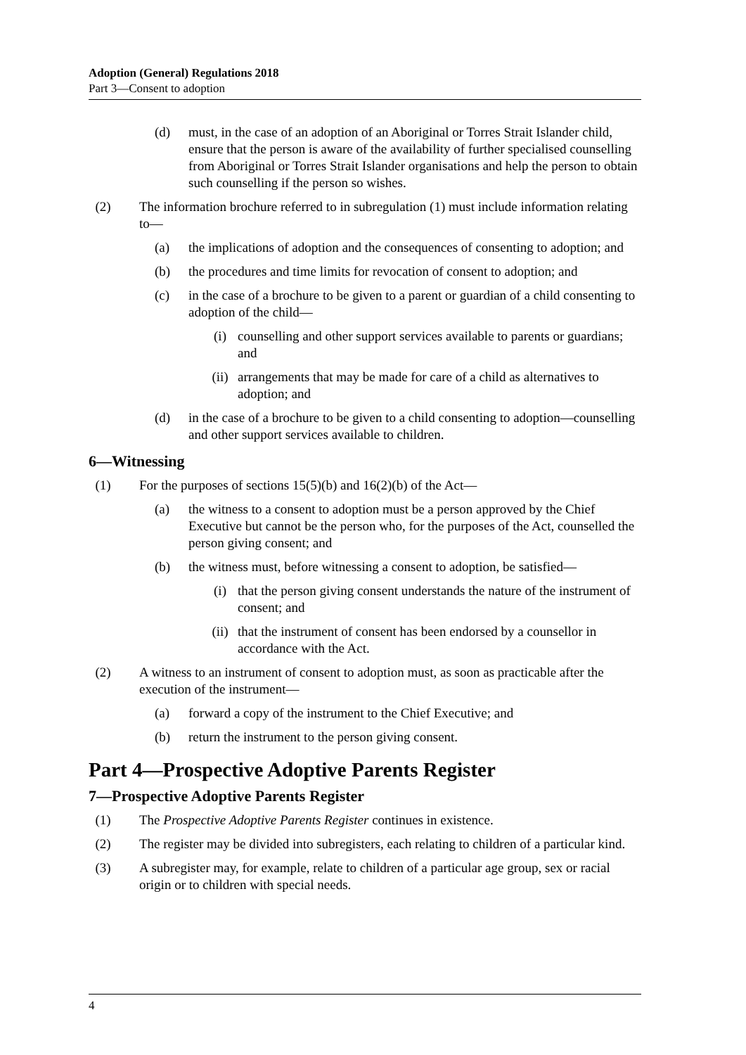Adoption (General) Regulations 2018
Part 3—Consent to adoption
(d) must, in the case of an adoption of an Aboriginal or Torres Strait Islander child, ensure that the person is aware of the availability of further specialised counselling from Aboriginal or Torres Strait Islander organisations and help the person to obtain such counselling if the person so wishes.
(2) The information brochure referred to in subregulation (1) must include information relating to—
(a) the implications of adoption and the consequences of consenting to adoption; and
(b) the procedures and time limits for revocation of consent to adoption; and
(c) in the case of a brochure to be given to a parent or guardian of a child consenting to adoption of the child—
(i) counselling and other support services available to parents or guardians; and
(ii) arrangements that may be made for care of a child as alternatives to adoption; and
(d) in the case of a brochure to be given to a child consenting to adoption—counselling and other support services available to children.
6—Witnessing
(1) For the purposes of sections 15(5)(b) and 16(2)(b) of the Act—
(a) the witness to a consent to adoption must be a person approved by the Chief Executive but cannot be the person who, for the purposes of the Act, counselled the person giving consent; and
(b) the witness must, before witnessing a consent to adoption, be satisfied—
(i) that the person giving consent understands the nature of the instrument of consent; and
(ii) that the instrument of consent has been endorsed by a counsellor in accordance with the Act.
(2) A witness to an instrument of consent to adoption must, as soon as practicable after the execution of the instrument—
(a) forward a copy of the instrument to the Chief Executive; and
(b) return the instrument to the person giving consent.
Part 4—Prospective Adoptive Parents Register
7—Prospective Adoptive Parents Register
(1) The Prospective Adoptive Parents Register continues in existence.
(2) The register may be divided into subregisters, each relating to children of a particular kind.
(3) A subregister may, for example, relate to children of a particular age group, sex or racial origin or to children with special needs.
4